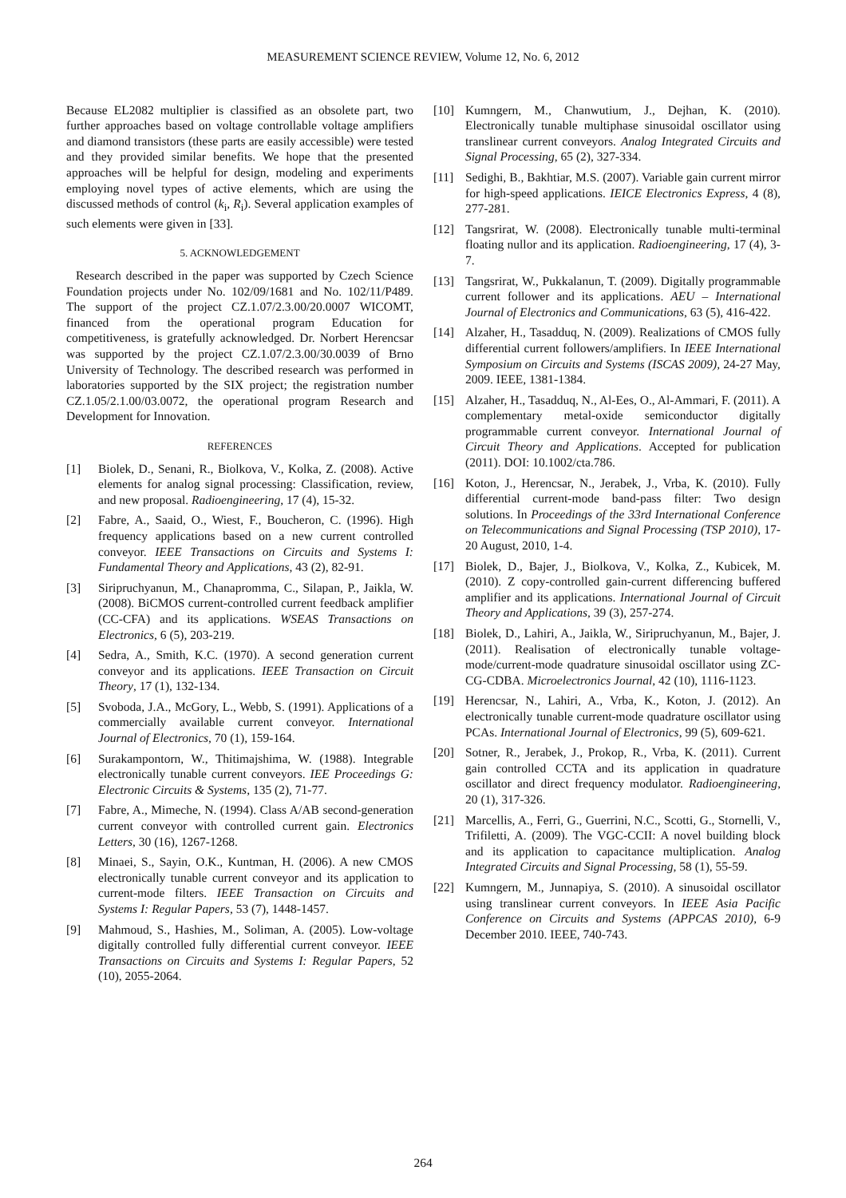MEASUREMENT SCIENCE REVIEW, Volume 12, No. 6, 2012
Because EL2082 multiplier is classified as an obsolete part, two further approaches based on voltage controllable voltage amplifiers and diamond transistors (these parts are easily accessible) were tested and they provided similar benefits. We hope that the presented approaches will be helpful for design, modeling and experiments employing novel types of active elements, which are using the discussed methods of control (k<sub>i</sub>, R<sub>i</sub>). Several application examples of such elements were given in [33].
5. ACKNOWLEDGEMENT
Research described in the paper was supported by Czech Science Foundation projects under No. 102/09/1681 and No. 102/11/P489. The support of the project CZ.1.07/2.3.00/20.0007 WICOMT, financed from the operational program Education for competitiveness, is gratefully acknowledged. Dr. Norbert Herencsar was supported by the project CZ.1.07/2.3.00/30.0039 of Brno University of Technology. The described research was performed in laboratories supported by the SIX project; the registration number CZ.1.05/2.1.00/03.0072, the operational program Research and Development for Innovation.
REFERENCES
[1] Biolek, D., Senani, R., Biolkova, V., Kolka, Z. (2008). Active elements for analog signal processing: Classification, review, and new proposal. Radioengineering, 17 (4), 15-32.
[2] Fabre, A., Saaid, O., Wiest, F., Boucheron, C. (1996). High frequency applications based on a new current controlled conveyor. IEEE Transactions on Circuits and Systems I: Fundamental Theory and Applications, 43 (2), 82-91.
[3] Siripruchyanun, M., Chanapromma, C., Silapan, P., Jaikla, W. (2008). BiCMOS current-controlled current feedback amplifier (CC-CFA) and its applications. WSEAS Transactions on Electronics, 6 (5), 203-219.
[4] Sedra, A., Smith, K.C. (1970). A second generation current conveyor and its applications. IEEE Transaction on Circuit Theory, 17 (1), 132-134.
[5] Svoboda, J.A., McGory, L., Webb, S. (1991). Applications of a commercially available current conveyor. International Journal of Electronics, 70 (1), 159-164.
[6] Surakampontorn, W., Thitimajshima, W. (1988). Integrable electronically tunable current conveyors. IEE Proceedings G: Electronic Circuits & Systems, 135 (2), 71-77.
[7] Fabre, A., Mimeche, N. (1994). Class A/AB second-generation current conveyor with controlled current gain. Electronics Letters, 30 (16), 1267-1268.
[8] Minaei, S., Sayin, O.K., Kuntman, H. (2006). A new CMOS electronically tunable current conveyor and its application to current-mode filters. IEEE Transaction on Circuits and Systems I: Regular Papers, 53 (7), 1448-1457.
[9] Mahmoud, S., Hashies, M., Soliman, A. (2005). Low-voltage digitally controlled fully differential current conveyor. IEEE Transactions on Circuits and Systems I: Regular Papers, 52 (10), 2055-2064.
[10] Kumngern, M., Chanwutium, J., Dejhan, K. (2010). Electronically tunable multiphase sinusoidal oscillator using translinear current conveyors. Analog Integrated Circuits and Signal Processing, 65 (2), 327-334.
[11] Sedighi, B., Bakhtiar, M.S. (2007). Variable gain current mirror for high-speed applications. IEICE Electronics Express, 4 (8), 277-281.
[12] Tangsrirat, W. (2008). Electronically tunable multi-terminal floating nullor and its application. Radioengineering, 17 (4), 3-7.
[13] Tangsrirat, W., Pukkalanun, T. (2009). Digitally programmable current follower and its applications. AEU – International Journal of Electronics and Communications, 63 (5), 416-422.
[14] Alzaher, H., Tasadduq, N. (2009). Realizations of CMOS fully differential current followers/amplifiers. In IEEE International Symposium on Circuits and Systems (ISCAS 2009), 24-27 May, 2009. IEEE, 1381-1384.
[15] Alzaher, H., Tasadduq, N., Al-Ees, O., Al-Ammari, F. (2011). A complementary metal-oxide semiconductor digitally programmable current conveyor. International Journal of Circuit Theory and Applications. Accepted for publication (2011). DOI: 10.1002/cta.786.
[16] Koton, J., Herencsar, N., Jerabek, J., Vrba, K. (2010). Fully differential current-mode band-pass filter: Two design solutions. In Proceedings of the 33rd International Conference on Telecommunications and Signal Processing (TSP 2010), 17-20 August, 2010, 1-4.
[17] Biolek, D., Bajer, J., Biolkova, V., Kolka, Z., Kubicek, M. (2010). Z copy-controlled gain-current differencing buffered amplifier and its applications. International Journal of Circuit Theory and Applications, 39 (3), 257-274.
[18] Biolek, D., Lahiri, A., Jaikla, W., Siripruchyanun, M., Bajer, J. (2011). Realisation of electronically tunable voltage-mode/current-mode quadrature sinusoidal oscillator using ZC-CG-CDBA. Microelectronics Journal, 42 (10), 1116-1123.
[19] Herencsar, N., Lahiri, A., Vrba, K., Koton, J. (2012). An electronically tunable current-mode quadrature oscillator using PCAs. International Journal of Electronics, 99 (5), 609-621.
[20] Sotner, R., Jerabek, J., Prokop, R., Vrba, K. (2011). Current gain controlled CCTA and its application in quadrature oscillator and direct frequency modulator. Radioengineering, 20 (1), 317-326.
[21] Marcellis, A., Ferri, G., Guerrini, N.C., Scotti, G., Stornelli, V., Trifiletti, A. (2009). The VGC-CCII: A novel building block and its application to capacitance multiplication. Analog Integrated Circuits and Signal Processing, 58 (1), 55-59.
[22] Kumngern, M., Junnapiya, S. (2010). A sinusoidal oscillator using translinear current conveyors. In IEEE Asia Pacific Conference on Circuits and Systems (APPCAS 2010), 6-9 December 2010. IEEE, 740-743.
264